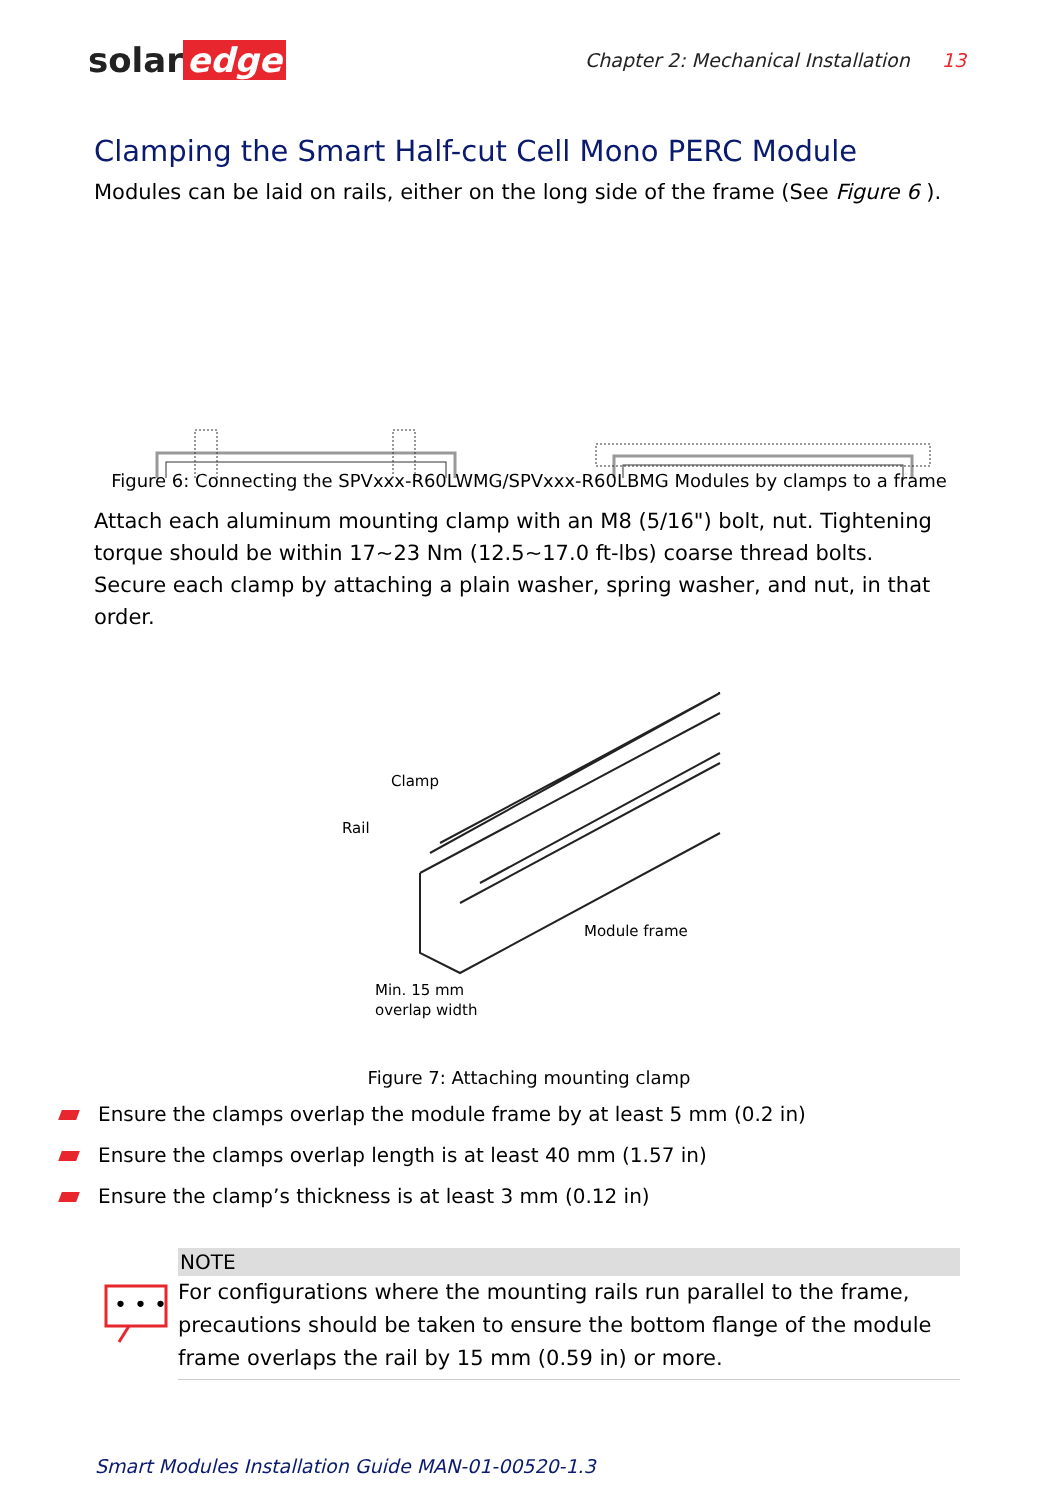solar edge
Chapter 2: Mechanical Installation 13
Clamping the Smart Half-cut Cell Mono PERC Module
Modules can be laid on rails, either on the long side of the frame (See Figure 6 ).
Figure 6: Connecting the SPVxxx-R60LWMG/SPVxxx-R60LBMG Modules by clamps to a frame
Attach each aluminum mounting clamp with an M8 (5/16") bolt, nut. Tightening torque should be within 17~23 Nm (12.5~17.0 ft-lbs) coarse thread bolts. Secure each clamp by attaching a plain washer, spring washer, and nut, in that order.
Clamp
Rail
Module frame
Min. 15 mm
overlap width
Figure 7: Attaching mounting clamp
Ensure the clamps overlap the module frame by at least 5 mm (0.2 in)
Ensure the clamps overlap length is at least 40 mm (1.57 in)
Ensure the clamp’s thickness is at least 3 mm (0.12 in)
• • •
NOTE
For configurations where the mounting rails run parallel to the frame, precautions should be taken to ensure the bottom flange of the module frame overlaps the rail by 15 mm (0.59 in) or more.
Smart Modules Installation Guide MAN-01-00520-1.3